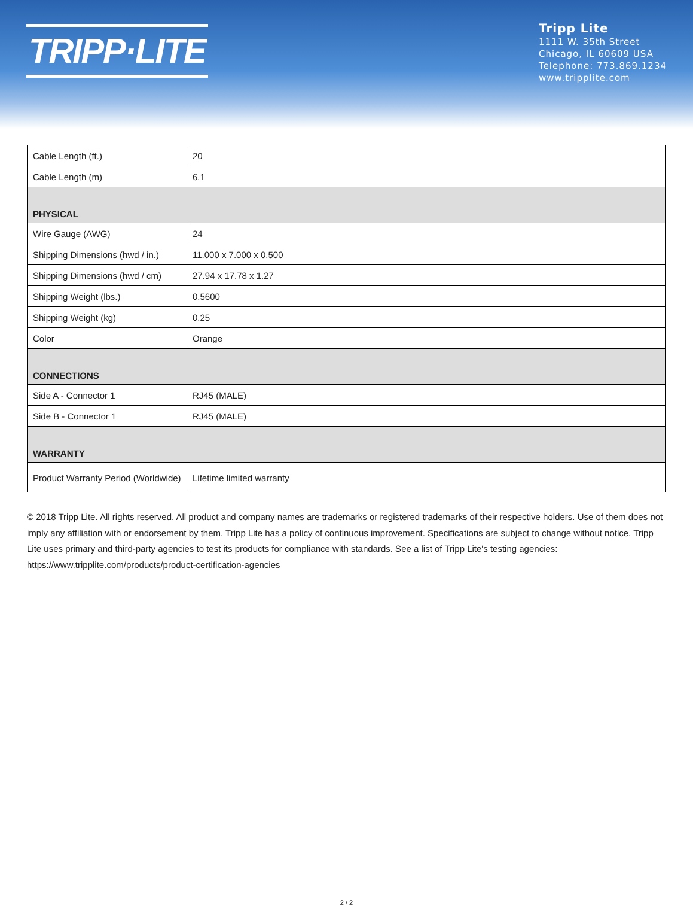TRIPP·LITE
Tripp Lite
1111 W. 35th Street
Chicago, IL 60609 USA
Telephone: 773.869.1234
www.tripplite.com
| Cable Length (ft.) | 20 |
| Cable Length (m) | 6.1 |
| PHYSICAL | |
| Wire Gauge (AWG) | 24 |
| Shipping Dimensions (hwd / in.) | 11.000 x 7.000 x 0.500 |
| Shipping Dimensions (hwd / cm) | 27.94 x 17.78 x 1.27 |
| Shipping Weight (lbs.) | 0.5600 |
| Shipping Weight (kg) | 0.25 |
| Color | Orange |
| CONNECTIONS | |
| Side A - Connector 1 | RJ45 (MALE) |
| Side B - Connector 1 | RJ45 (MALE) |
| WARRANTY | |
| Product Warranty Period (Worldwide) | Lifetime limited warranty |
© 2018 Tripp Lite. All rights reserved. All product and company names are trademarks or registered trademarks of their respective holders. Use of them does not imply any affiliation with or endorsement by them. Tripp Lite has a policy of continuous improvement. Specifications are subject to change without notice. Tripp Lite uses primary and third-party agencies to test its products for compliance with standards. See a list of Tripp Lite's testing agencies: https://www.tripplite.com/products/product-certification-agencies
2 / 2